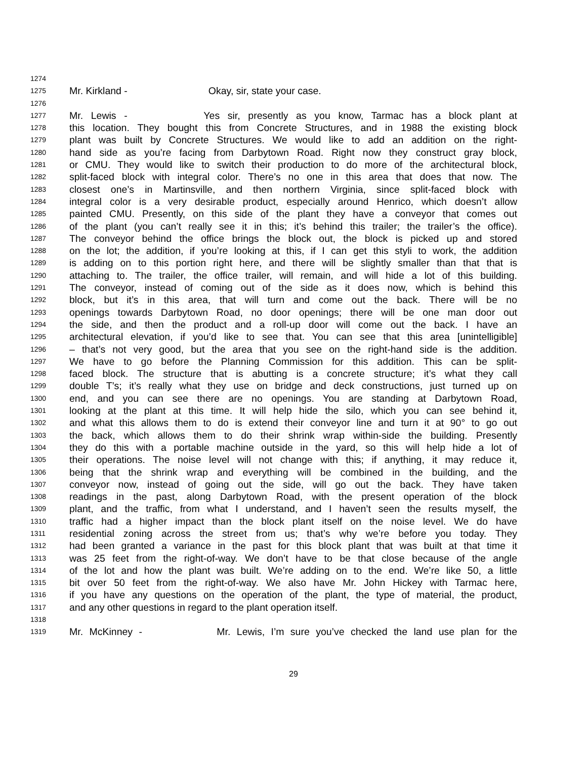1274
1275 Mr. Kirkland - Okay, sir, state your case.
1276
1277 Mr. Lewis - Yes sir, presently as you know, Tarmac has a block plant at
1278 this location. They bought this from Concrete Structures, and in 1988 the existing block
1279 plant was built by Concrete Structures. We would like to add an addition on the right-
1280 hand side as you’re facing from Darbytown Road. Right now they construct gray block,
1281 or CMU. They would like to switch their production to do more of the architectural block,
1282 split-faced block with integral color. There’s no one in this area that does that now. The
1283 closest one’s in Martinsville, and then northern Virginia, since split-faced block with
1284 integral color is a very desirable product, especially around Henrico, which doesn’t allow
1285 painted CMU. Presently, on this side of the plant they have a conveyor that comes out
1286 of the plant (you can’t really see it in this; it’s behind this trailer; the trailer’s the office).
1287 The conveyor behind the office brings the block out, the block is picked up and stored
1288 on the lot; the addition, if you’re looking at this, if I can get this styli to work, the addition
1289 is adding on to this portion right here, and there will be slightly smaller than that that is
1290 attaching to. The trailer, the office trailer, will remain, and will hide a lot of this building.
1291 The conveyor, instead of coming out of the side as it does now, which is behind this
1292 block, but it’s in this area, that will turn and come out the back. There will be no
1293 openings towards Darbytown Road, no door openings; there will be one man door out
1294 the side, and then the product and a roll-up door will come out the back. I have an
1295 architectural elevation, if you’d like to see that. You can see that this area [unintelligible]
1296 – that’s not very good, but the area that you see on the right-hand side is the addition.
1297 We have to go before the Planning Commission for this addition. This can be split-
1298 faced block. The structure that is abutting is a concrete structure; it’s what they call
1299 double T’s; it’s really what they use on bridge and deck constructions, just turned up on
1300 end, and you can see there are no openings. You are standing at Darbytown Road,
1301 looking at the plant at this time. It will help hide the silo, which you can see behind it,
1302 and what this allows them to do is extend their conveyor line and turn it at 90° to go out
1303 the back, which allows them to do their shrink wrap within-side the building. Presently
1304 they do this with a portable machine outside in the yard, so this will help hide a lot of
1305 their operations. The noise level will not change with this; if anything, it may reduce it,
1306 being that the shrink wrap and everything will be combined in the building, and the
1307 conveyor now, instead of going out the side, will go out the back. They have taken
1308 readings in the past, along Darbytown Road, with the present operation of the block
1309 plant, and the traffic, from what I understand, and I haven’t seen the results myself, the
1310 traffic had a higher impact than the block plant itself on the noise level. We do have
1311 residential zoning across the street from us; that’s why we’re before you today. They
1312 had been granted a variance in the past for this block plant that was built at that time it
1313 was 25 feet from the right-of-way. We don’t have to be that close because of the angle
1314 of the lot and how the plant was built. We’re adding on to the end. We’re like 50, a little
1315 bit over 50 feet from the right-of-way. We also have Mr. John Hickey with Tarmac here,
1316 if you have any questions on the operation of the plant, the type of material, the product,
1317 and any other questions in regard to the plant operation itself.
1318
1319 Mr. McKinney - Mr. Lewis, I’m sure you’ve checked the land use plan for the
29